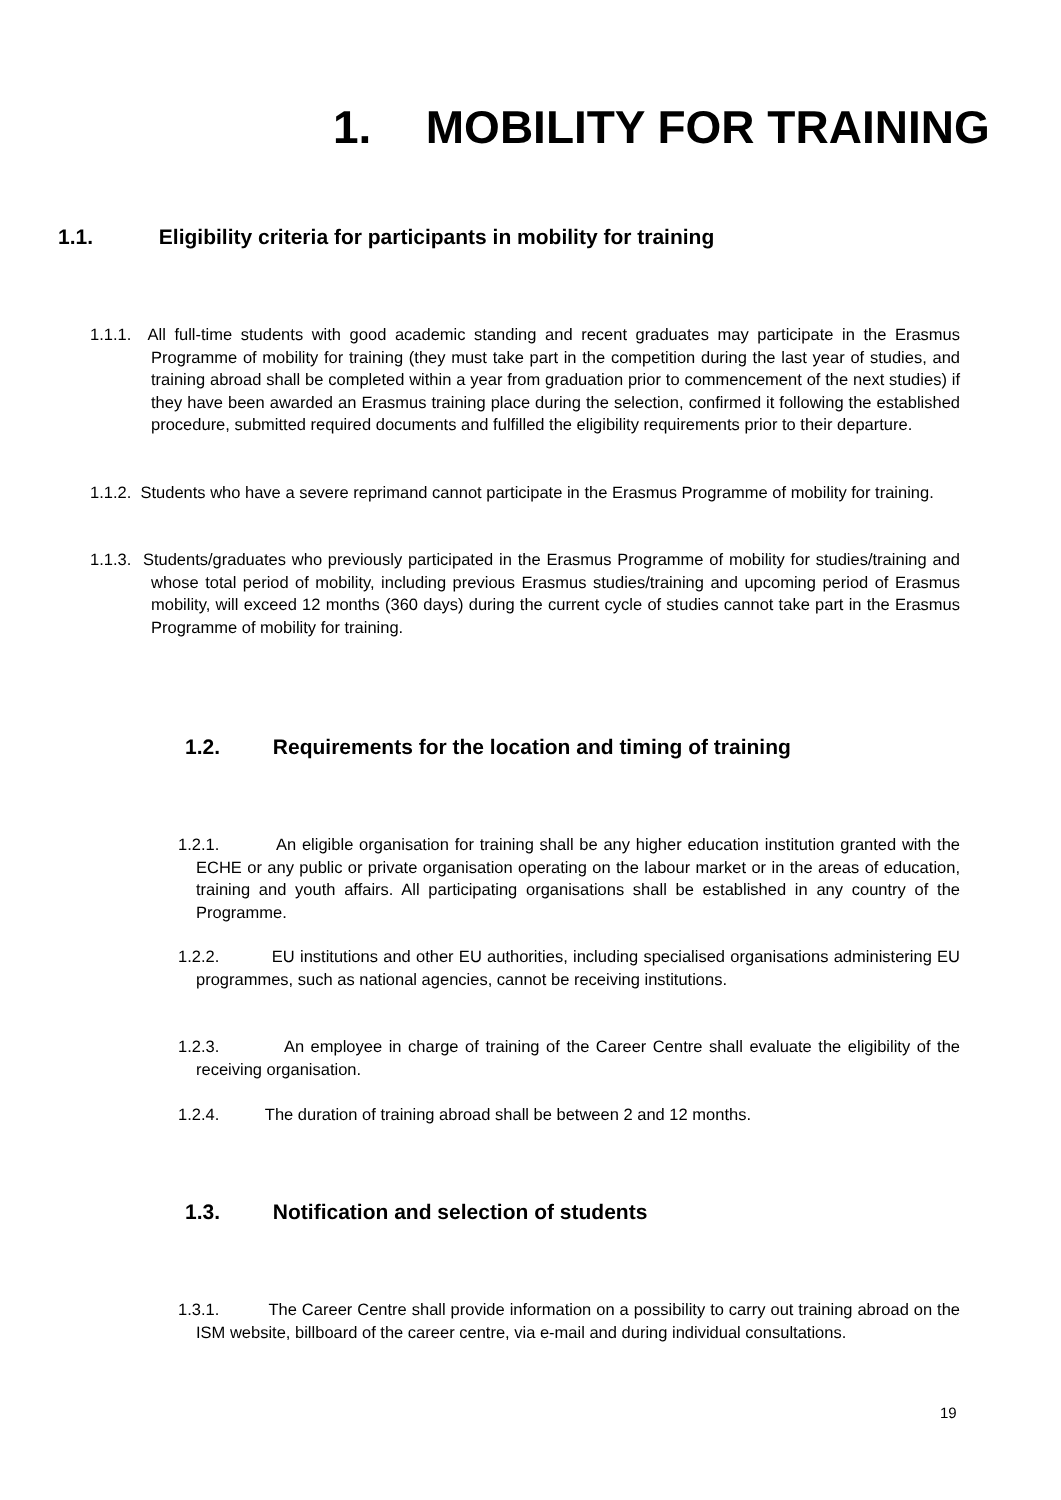1. MOBILITY FOR TRAINING
1.1. Eligibility criteria for participants in mobility for training
1.1.1. All full-time students with good academic standing and recent graduates may participate in the Erasmus Programme of mobility for training (they must take part in the competition during the last year of studies, and training abroad shall be completed within a year from graduation prior to commencement of the next studies) if they have been awarded an Erasmus training place during the selection, confirmed it following the established procedure, submitted required documents and fulfilled the eligibility requirements prior to their departure.
1.1.2. Students who have a severe reprimand cannot participate in the Erasmus Programme of mobility for training.
1.1.3. Students/graduates who previously participated in the Erasmus Programme of mobility for studies/training and whose total period of mobility, including previous Erasmus studies/training and upcoming period of Erasmus mobility, will exceed 12 months (360 days) during the current cycle of studies cannot take part in the Erasmus Programme of mobility for training.
1.2. Requirements for the location and timing of training
1.2.1. An eligible organisation for training shall be any higher education institution granted with the ECHE or any public or private organisation operating on the labour market or in the areas of education, training and youth affairs. All participating organisations shall be established in any country of the Programme.
1.2.2. EU institutions and other EU authorities, including specialised organisations administering EU programmes, such as national agencies, cannot be receiving institutions.
1.2.3. An employee in charge of training of the Career Centre shall evaluate the eligibility of the receiving organisation.
1.2.4. The duration of training abroad shall be between 2 and 12 months.
1.3. Notification and selection of students
1.3.1. The Career Centre shall provide information on a possibility to carry out training abroad on the ISM website, billboard of the career centre, via e-mail and during individual consultations.
19